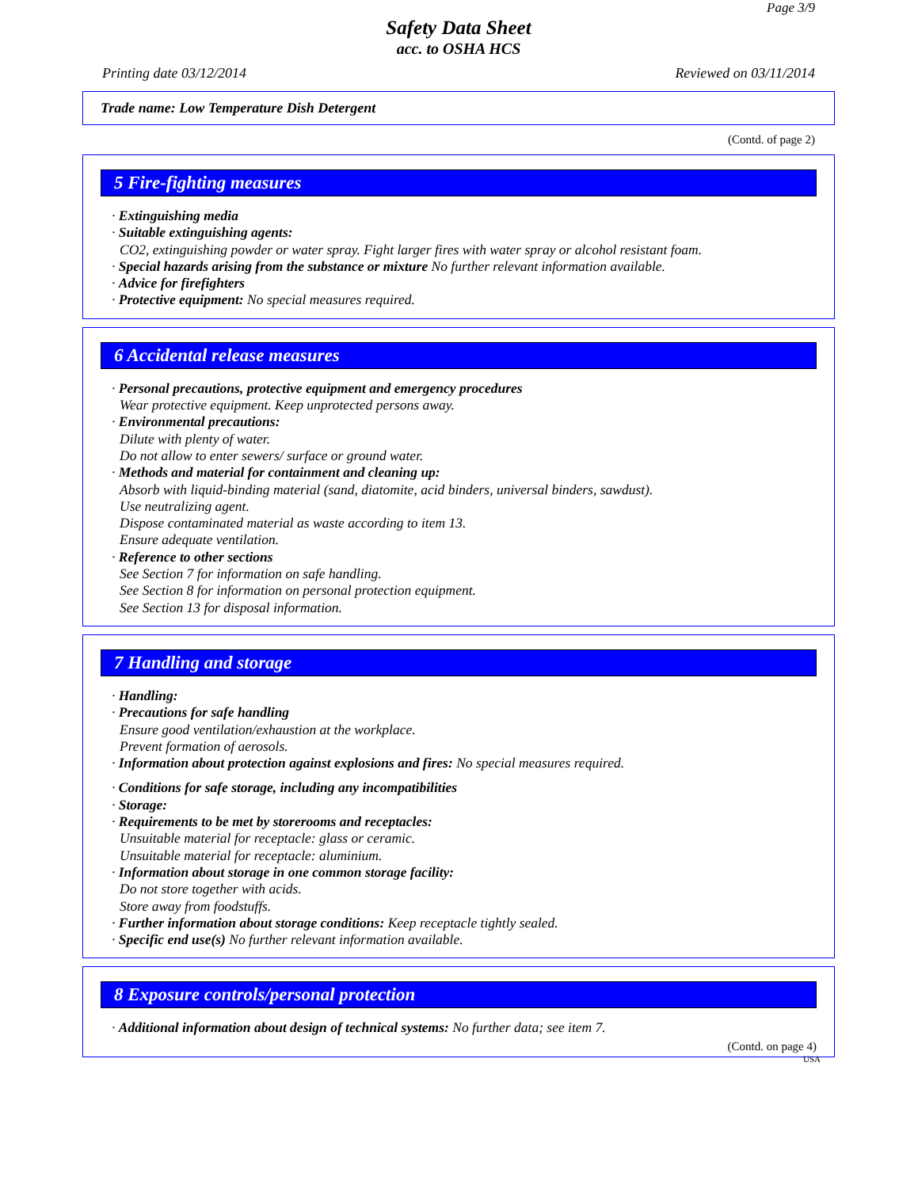Page 3/9
Safety Data Sheet
acc. to OSHA HCS
Printing date 03/12/2014 Reviewed on 03/11/2014
Trade name: Low Temperature Dish Detergent
(Contd. of page 2)
5 Fire-fighting measures
· Extinguishing media
· Suitable extinguishing agents:
CO2, extinguishing powder or water spray. Fight larger fires with water spray or alcohol resistant foam.
· Special hazards arising from the substance or mixture No further relevant information available.
· Advice for firefighters
· Protective equipment: No special measures required.
6 Accidental release measures
· Personal precautions, protective equipment and emergency procedures
Wear protective equipment. Keep unprotected persons away.
· Environmental precautions:
Dilute with plenty of water.
Do not allow to enter sewers/ surface or ground water.
· Methods and material for containment and cleaning up:
Absorb with liquid-binding material (sand, diatomite, acid binders, universal binders, sawdust).
Use neutralizing agent.
Dispose contaminated material as waste according to item 13.
Ensure adequate ventilation.
· Reference to other sections
See Section 7 for information on safe handling.
See Section 8 for information on personal protection equipment.
See Section 13 for disposal information.
7 Handling and storage
· Handling:
· Precautions for safe handling
Ensure good ventilation/exhaustion at the workplace.
Prevent formation of aerosols.
· Information about protection against explosions and fires: No special measures required.
· Conditions for safe storage, including any incompatibilities
· Storage:
· Requirements to be met by storerooms and receptacles:
Unsuitable material for receptacle: glass or ceramic.
Unsuitable material for receptacle: aluminium.
· Information about storage in one common storage facility:
Do not store together with acids.
Store away from foodstuffs.
· Further information about storage conditions: Keep receptacle tightly sealed.
· Specific end use(s) No further relevant information available.
8 Exposure controls/personal protection
· Additional information about design of technical systems: No further data; see item 7.
(Contd. on page 4)
USA